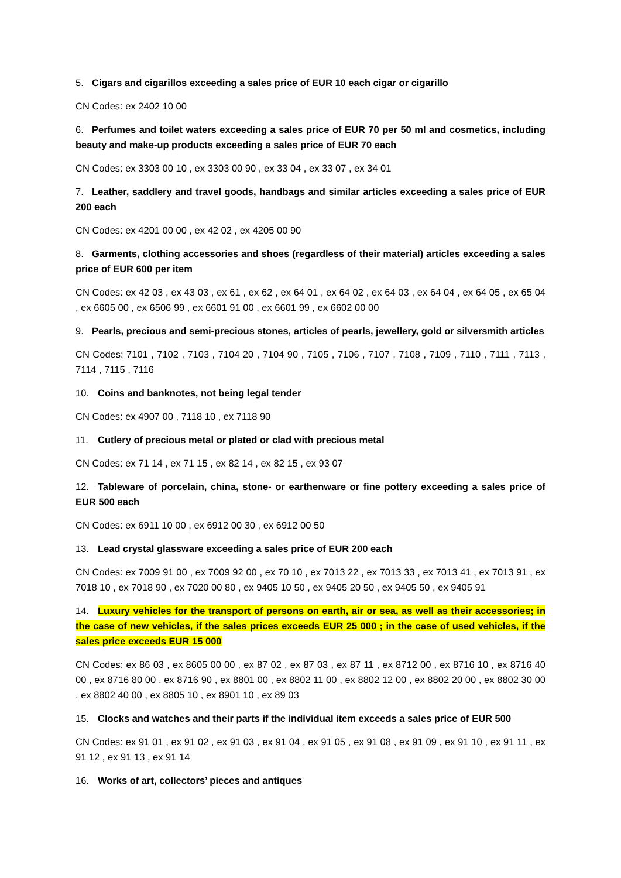5. Cigars and cigarillos exceeding a sales price of EUR 10 each cigar or cigarillo
CN Codes: ex 2402 10 00
6. Perfumes and toilet waters exceeding a sales price of EUR 70 per 50 ml and cosmetics, including beauty and make-up products exceeding a sales price of EUR 70 each
CN Codes: ex 3303 00 10 , ex 3303 00 90 , ex 33 04 , ex 33 07 , ex 34 01
7. Leather, saddlery and travel goods, handbags and similar articles exceeding a sales price of EUR 200 each
CN Codes: ex 4201 00 00 , ex 42 02 , ex 4205 00 90
8. Garments, clothing accessories and shoes (regardless of their material) articles exceeding a sales price of EUR 600 per item
CN Codes: ex 42 03 , ex 43 03 , ex 61 , ex 62 , ex 64 01 , ex 64 02 , ex 64 03 , ex 64 04 , ex 64 05 , ex 65 04 , ex 6605 00 , ex 6506 99 , ex 6601 91 00 , ex 6601 99 , ex 6602 00 00
9. Pearls, precious and semi-precious stones, articles of pearls, jewellery, gold or silversmith articles
CN Codes: 7101 , 7102 , 7103 , 7104 20 , 7104 90 , 7105 , 7106 , 7107 , 7108 , 7109 , 7110 , 7111 , 7113 , 7114 , 7115 , 7116
10. Coins and banknotes, not being legal tender
CN Codes: ex 4907 00 , 7118 10 , ex 7118 90
11. Cutlery of precious metal or plated or clad with precious metal
CN Codes: ex 71 14 , ex 71 15 , ex 82 14 , ex 82 15 , ex 93 07
12. Tableware of porcelain, china, stone- or earthenware or fine pottery exceeding a sales price of EUR 500 each
CN Codes: ex 6911 10 00 , ex 6912 00 30 , ex 6912 00 50
13. Lead crystal glassware exceeding a sales price of EUR 200 each
CN Codes: ex 7009 91 00 , ex 7009 92 00 , ex 70 10 , ex 7013 22 , ex 7013 33 , ex 7013 41 , ex 7013 91 , ex 7018 10 , ex 7018 90 , ex 7020 00 80 , ex 9405 10 50 , ex 9405 20 50 , ex 9405 50 , ex 9405 91
14. Luxury vehicles for the transport of persons on earth, air or sea, as well as their accessories; in the case of new vehicles, if the sales prices exceeds EUR 25 000 ; in the case of used vehicles, if the sales price exceeds EUR 15 000
CN Codes: ex 86 03 , ex 8605 00 00 , ex 87 02 , ex 87 03 , ex 87 11 , ex 8712 00 , ex 8716 10 , ex 8716 40 00 , ex 8716 80 00 , ex 8716 90 , ex 8801 00 , ex 8802 11 00 , ex 8802 12 00 , ex 8802 20 00 , ex 8802 30 00 , ex 8802 40 00 , ex 8805 10 , ex 8901 10 , ex 89 03
15. Clocks and watches and their parts if the individual item exceeds a sales price of EUR 500
CN Codes: ex 91 01 , ex 91 02 , ex 91 03 , ex 91 04 , ex 91 05 , ex 91 08 , ex 91 09 , ex 91 10 , ex 91 11 , ex 91 12 , ex 91 13 , ex 91 14
16. Works of art, collectors’ pieces and antiques